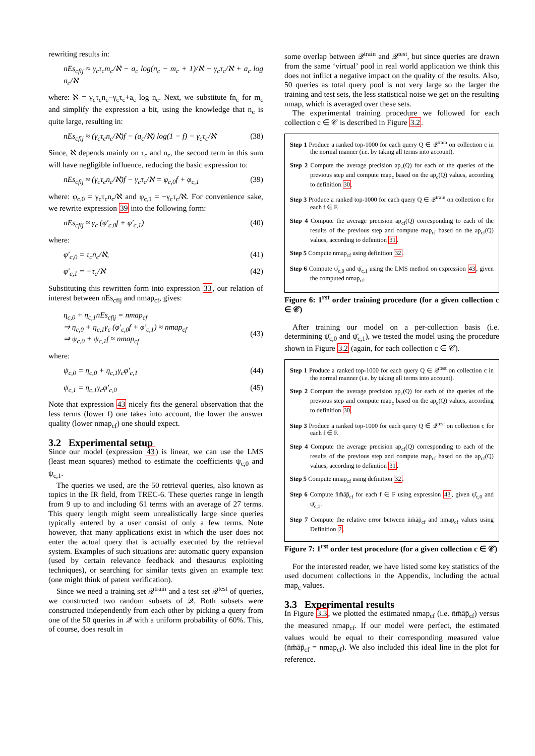rewriting results in:
nEs<sub>cfij</sub> ≈ γ<sub>c</sub>τ<sub>c</sub>m<sub>c</sub>/ℵ − a<sub>c</sub> log(n<sub>c</sub> − m<sub>c</sub> + 1)/ℵ − γ<sub>c</sub>τ<sub>c</sub>/ℵ + a<sub>c</sub> log n<sub>c</sub>/ℵ
where: ℵ = γ<sub>c</sub>τ<sub>c</sub>n<sub>c</sub>−γ<sub>c</sub>τ<sub>c</sub>+a<sub>c</sub> log n<sub>c</sub>. Next, we substitute fn<sub>c</sub> for m<sub>c</sub> and simplify the expression a bit, using the knowledge that n<sub>c</sub> is quite large, resulting in:
nEs<sub>cfij</sub> ≈ (γ<sub>c</sub>τ<sub>c</sub>n<sub>c</sub>/ℵ)f − (a<sub>c</sub>/ℵ) log(1 − f) − γ<sub>c</sub>τ<sub>c</sub>/ℵ (38)
Since, ℵ depends mainly on τ<sub>c</sub> and n<sub>c</sub>, the second term in this sum will have negligible influence, reducing the basic expression to:
nEs<sub>cfij</sub> ≈ (γ<sub>c</sub>τ<sub>c</sub>n<sub>c</sub>/ℵ)f − γ<sub>c</sub>τ<sub>c</sub>/ℵ = φ<sub>c,0</sub>f + φ<sub>c,1</sub> (39)
where: φ<sub>c,0</sub> = γ<sub>c</sub>τ<sub>c</sub>n<sub>c</sub>/ℵ and φ<sub>c,1</sub> = −γ<sub>c</sub>τ<sub>c</sub>/ℵ. For convenience sake, we rewrite expression 39 into the following form:
nEs<sub>cfij</sub> ≈ γ<sub>c</sub> (φ′<sub>c,0</sub>f + φ′<sub>c,1</sub>) (40)
where:
φ′<sub>c,0</sub> = τ<sub>c</sub>n<sub>c</sub>/ℵ, (41)
φ′<sub>c,1</sub> = −τ<sub>c</sub>/ℵ (42)
Substituting this rewritten form into expression 33, our relation of interest between nEs<sub>cfij</sub> and nmap<sub>cf</sub>, gives:
η<sub>c,0</sub> + η<sub>c,1</sub>nEs<sub>cfij</sub> = nmap<sub>cf</sub>
⇒ η<sub>c,0</sub> + η<sub>c,1</sub>γ<sub>c</sub> (φ′<sub>c,0</sub>f + φ′<sub>c,1</sub>) ≈ nmap<sub>cf</sub>
⇒ ψ<sub>c,0</sub> + ψ<sub>c,1</sub>f ≈ nmap<sub>cf</sub>
(43)
where:
ψ<sub>c,0</sub> = η<sub>c,0</sub> + η<sub>c,1</sub>γ<sub>c</sub>φ′<sub>c,1</sub> (44)
ψ<sub>c,1</sub> = η<sub>c,1</sub>γ<sub>c</sub>φ′<sub>c,0</sub> (45)
Note that expression 43 nicely fits the general observation that the less terms (lower f) one takes into account, the lower the answer quality (lower nmap<sub>cf</sub>) one should expect.
3.2 Experimental setup
Since our model (expression 43) is linear, we can use the LMS (least mean squares) method to estimate the coefficients ψ<sub>c,0</sub> and ψ<sub>c,1</sub>.
The queries we used, are the 50 retrieval queries, also known as topics in the IR field, from TREC-6. These queries range in length from 9 up to and including 61 terms with an average of 27 terms. This query length might seem unrealistically large since queries typically entered by a user consist of only a few terms. Note however, that many applications exist in which the user does not enter the actual query that is actually executed by the retrieval system. Examples of such situations are: automatic query expansion (used by certain relevance feedback and thesaurus exploiting techniques), or searching for similar texts given an example text (one might think of patent verification).
Since we need a training set 𝒬<sup>train</sup> and a test set 𝒬<sup>test</sup> of queries, we constructed two random subsets of 𝒬. Both subsets were constructed independently from each other by picking a query from one of the 50 queries in 𝒬 with a uniform probability of 60%. This, of course, does result in
some overlap between 𝒬<sup>train</sup> and 𝒬<sup>test</sup>, but since queries are drawn from the same ‘virtual’ pool in real world application we think this does not inflict a negative impact on the quality of the results. Also, 50 queries as total query pool is not very large so the larger the training and test sets, the less statistical noise we get on the resulting nmap, which is averaged over these sets.
The experimental training procedure we followed for each collection c ∈ 𝒞 is described in Figure 3.2.
Step 1 Produce a ranked top-1000 for each query Q ∈ 𝒬<sup>train</sup> on collection c in the normal manner (i.e. by taking all terms into account).
Step 2 Compute the average precision ap<sub>c</sub>(Q) for each of the queries of the previous step and compute map<sub>c</sub> based on the ap<sub>c</sub>(Q) values, according to definition 30.
Step 3 Produce a ranked top-1000 for each query Q ∈ 𝒬<sup>train</sup> on collection c for each f ∈ F.
Step 4 Compute the average precision ap<sub>cf</sub>(Q) corresponding to each of the results of the previous step and compute map<sub>cf</sub> based on the ap<sub>cf</sub>(Q) values, according to definition 31.
Step 5 Compute nmap<sub>cf</sub> using definition 32.
Step 6 Compute ψ̄<sub>c,0</sub> and ψ̄<sub>c,1</sub> using the LMS method on expression 43, given the computed nmap<sub>cf</sub>.
Figure 6: 1<sup>rst</sup> order training procedure (for a given collection c ∈ 𝒞)
After training our model on a per-collection basis (i.e. determining ψ̄<sub>c,0</sub> and ψ̄<sub>c,1</sub>), we tested the model using the procedure shown in Figure 3.2 (again, for each collection c ∈ 𝒞).
Step 1 Produce a ranked top-1000 for each query Q ∈ 𝒬<sup>test</sup> on collection c in the normal manner (i.e. by taking all terms into account).
Step 2 Compute the average precision ap<sub>c</sub>(Q) for each of the queries of the previous step and compute map<sub>c</sub> based on the ap<sub>c</sub>(Q) values, according to definition 30.
Step 3 Produce a ranked top-1000 for each query Q ∈ 𝒬<sup>test</sup> on collection c for each f ∈ F.
Step 4 Compute the average precision ap<sub>cf</sub>(Q) corresponding to each of the results of the previous step and compute map<sub>cf</sub> based on the ap<sub>cf</sub>(Q) values, according to definition 31.
Step 5 Compute nmap<sub>cf</sub> using definition 32.
Step 6 Compute n̄m̄āp̄<sub>cf</sub> for each f ∈ F using expression 43, given ψ̄<sub>c,0</sub> and ψ̄<sub>c,1</sub>.
Step 7 Compute the relative error between n̄m̄āp̄<sub>cf</sub> and nmap<sub>cf</sub> values using Definition 2.
Figure 7: 1<sup>rst</sup> order test procedure (for a given collection c ∈ 𝒞)
For the interested reader, we have listed some key statistics of the used document collections in the Appendix, including the actual map<sub>c</sub> values.
3.3 Experimental results
In Figure 3.3, we plotted the estimated nmap<sub>cf</sub> (i.e. n̄m̄āp̄<sub>cf</sub>) versus the measured nmap<sub>cf</sub>. If our model were perfect, the estimated values would be equal to their corresponding measured value (n̄m̄āp̄<sub>cf</sub> = nmap<sub>cf</sub>). We also included this ideal line in the plot for reference.